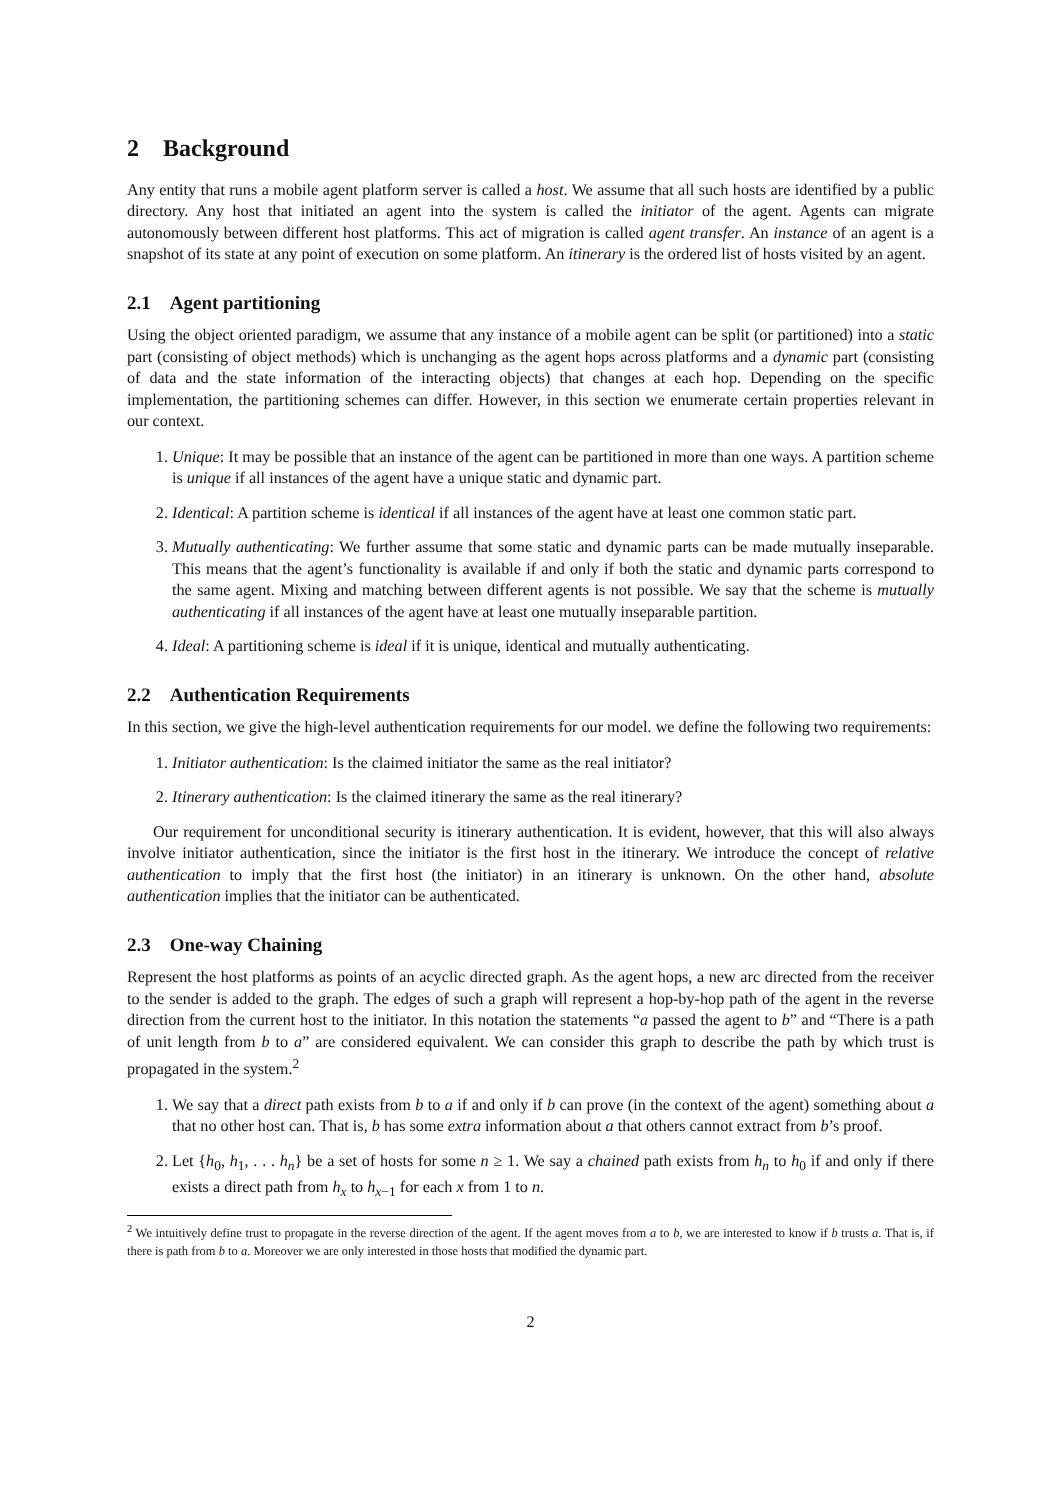2 Background
Any entity that runs a mobile agent platform server is called a host. We assume that all such hosts are identified by a public directory. Any host that initiated an agent into the system is called the initiator of the agent. Agents can migrate autonomously between different host platforms. This act of migration is called agent transfer. An instance of an agent is a snapshot of its state at any point of execution on some platform. An itinerary is the ordered list of hosts visited by an agent.
2.1 Agent partitioning
Using the object oriented paradigm, we assume that any instance of a mobile agent can be split (or partitioned) into a static part (consisting of object methods) which is unchanging as the agent hops across platforms and a dynamic part (consisting of data and the state information of the interacting objects) that changes at each hop. Depending on the specific implementation, the partitioning schemes can differ. However, in this section we enumerate certain properties relevant in our context.
1. Unique: It may be possible that an instance of the agent can be partitioned in more than one ways. A partition scheme is unique if all instances of the agent have a unique static and dynamic part.
2. Identical: A partition scheme is identical if all instances of the agent have at least one common static part.
3. Mutually authenticating: We further assume that some static and dynamic parts can be made mutually inseparable. This means that the agent’s functionality is available if and only if both the static and dynamic parts correspond to the same agent. Mixing and matching between different agents is not possible. We say that the scheme is mutually authenticating if all instances of the agent have at least one mutually inseparable partition.
4. Ideal: A partitioning scheme is ideal if it is unique, identical and mutually authenticating.
2.2 Authentication Requirements
In this section, we give the high-level authentication requirements for our model. we define the following two requirements:
1. Initiator authentication: Is the claimed initiator the same as the real initiator?
2. Itinerary authentication: Is the claimed itinerary the same as the real itinerary?
Our requirement for unconditional security is itinerary authentication. It is evident, however, that this will also always involve initiator authentication, since the initiator is the first host in the itinerary. We introduce the concept of relative authentication to imply that the first host (the initiator) in an itinerary is unknown. On the other hand, absolute authentication implies that the initiator can be authenticated.
2.3 One-way Chaining
Represent the host platforms as points of an acyclic directed graph. As the agent hops, a new arc directed from the receiver to the sender is added to the graph. The edges of such a graph will represent a hop-by-hop path of the agent in the reverse direction from the current host to the initiator. In this notation the statements “a passed the agent to b” and “There is a path of unit length from b to a” are considered equivalent. We can consider this graph to describe the path by which trust is propagated in the system.<sup>2</sup>
1. We say that a direct path exists from b to a if and only if b can prove (in the context of the agent) something about a that no other host can. That is, b has some extra information about a that others cannot extract from b’s proof.
2. Let {h<sub>0</sub>, h<sub>1</sub>, . . . h<sub>n</sub>} be a set of hosts for some n ≥ 1. We say a chained path exists from h<sub>n</sub> to h<sub>0</sub> if and only if there exists a direct path from h<sub>x</sub> to h<sub>x−1</sub> for each x from 1 to n.
<sup>2</sup> We intuitively define trust to propagate in the reverse direction of the agent. If the agent moves from a to b, we are interested to know if b trusts a. That is, if there is path from b to a. Moreover we are only interested in those hosts that modified the dynamic part.
2